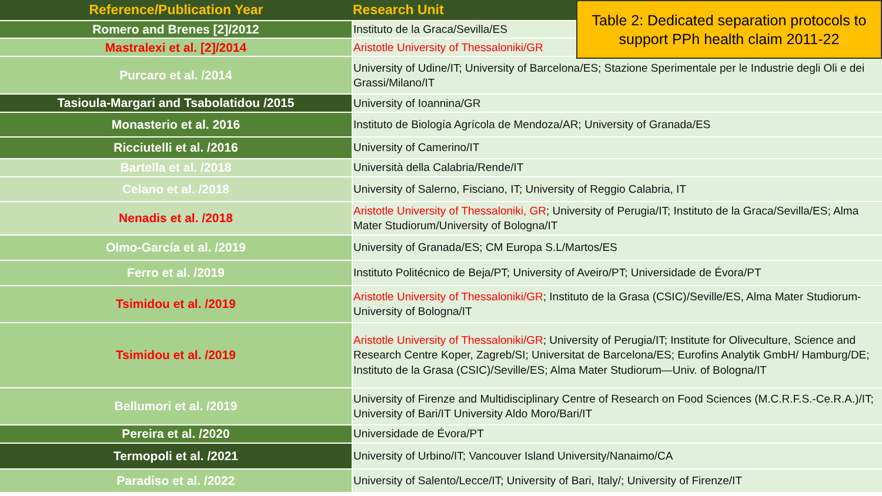| Reference/Publication Year | Research Unit |
| --- | --- |
| Romero and Brenes [2]/2012 | Instituto de la Graca/Sevilla/ES |
| Mastralexi et al. [2]/2014 | Aristotle University of Thessaloniki/GR |
| Purcaro et al. /2014 | University of Udine/IT; University of Barcelona/ES; Stazione Sperimentale per le Industrie degli Oli e dei Grassi/Milano/IT |
| Tasioula-Margari and Tsabolatidou /2015 | University of Ioannina/GR |
| Monasterio et al. 2016 | Instituto de Biología Agrícola de Mendoza/AR; University of Granada/ES |
| Ricciutelli et al. /2016 | University of Camerino/IT |
| Bartella et al. /2018 | Università della Calabria/Rende/IT |
| Celano et al. /2018 | University of Salerno, Fisciano, IT; University of Reggio Calabria, IT |
| Nenadis et al. /2018 | Aristotle University of Thessaloniki, GR ; University of Perugia/IT; Instituto de la Graca/Sevilla/ES; Alma Mater Studiorum/University of Bologna/IT |
| Olmo-García et al. /2019 | University of Granada/ES; CM Europa S.L/Martos/ES |
| Ferro et al. /2019 | Instituto Politécnico de Beja/PT; University of Aveiro/PT; Universidade de Évora/PT |
| Tsimidou et al. /2019 | Aristotle University of Thessaloniki/GR ; Instituto de la Grasa (CSIC)/Seville/ES, Alma Mater Studiorum-University of Bologna/IT |
| Tsimidou et al. /2019 | Aristotle University of Thessaloniki/GR ; University of Perugia/IT; Institute for Oliveculture, Science and Research Centre Koper, Zagreb/SI; Universitat de Barcelona/ES; Eurofins Analytik GmbH/ Hamburg/DE; Instituto de la Grasa (CSIC)/Seville/ES; Alma Mater Studiorum—Univ. of Bologna/IT |
| Bellumori et al. /2019 | University of Firenze and Multidisciplinary Centre of Research on Food Sciences (M.C.R.F.S.-Ce.R.A.)/IT; University of Bari/IT University Aldo Moro/Bari/IT |
| Pereira et al. /2020 | Universidade de Évora/PT |
| Termopoli et al. /2021 | University of Urbino/IT; Vancouver Island University/Nanaimo/CA |
| Paradiso et al. /2022 | University of Salento/Lecce/IT; University of Bari, Italy/; University of Firenze/IT |
Table 2: Dedicated separation protocols to
support PPh health claim 2011-22